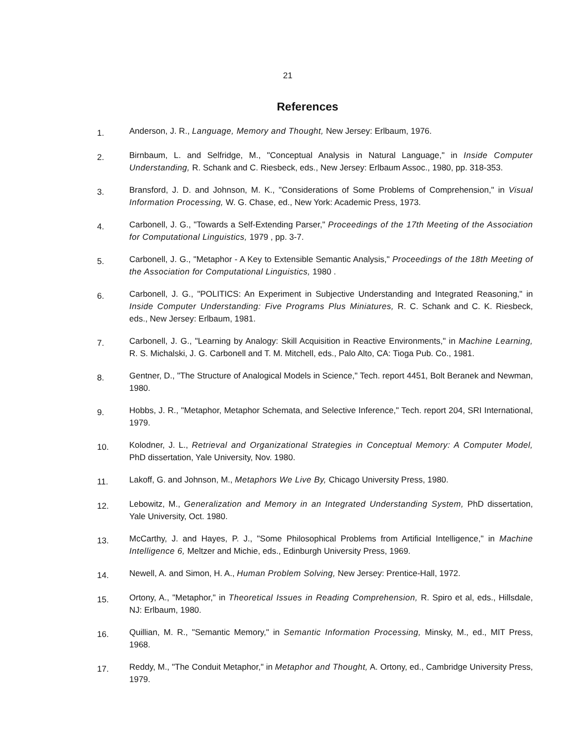21
References
1.
Anderson, J. R., Language, Memory and Thought, New Jersey: Erlbaum, 1976.
2.
Birnbaum, L. and Selfridge, M., "Conceptual Analysis in Natural Language," in Inside Computer Understanding, R. Schank and C. Riesbeck, eds., New Jersey: Erlbaum Assoc., 1980, pp. 318-353.
3.
Bransford, J. D. and Johnson, M. K., "Considerations of Some Problems of Comprehension," in Visual Information Processing, W. G. Chase, ed., New York: Academic Press, 1973.
4.
Carbonell, J. G., "Towards a Self-Extending Parser," Proceedings of the 17th Meeting of the Association for Computational Linguistics, 1979 , pp. 3-7.
5.
Carbonell, J. G., "Metaphor - A Key to Extensible Semantic Analysis," Proceedings of the 18th Meeting of the Association for Computational Linguistics, 1980 .
6.
Carbonell, J. G., "POLITICS: An Experiment in Subjective Understanding and Integrated Reasoning," in Inside Computer Understanding: Five Programs Plus Miniatures, R. C. Schank and C. K. Riesbeck, eds., New Jersey: Erlbaum, 1981.
7.
Carbonell, J. G., "Learning by Analogy: Skill Acquisition in Reactive Environments," in Machine Learning, R. S. Michalski, J. G. Carbonell and T. M. Mitchell, eds., Palo Alto, CA: Tioga Pub. Co., 1981.
8.
Gentner, D., "The Structure of Analogical Models in Science," Tech. report 4451, Bolt Beranek and Newman, 1980.
9.
Hobbs, J. R., "Metaphor, Metaphor Schemata, and Selective Inference," Tech. report 204, SRI International, 1979.
10.
Kolodner, J. L., Retrieval and Organizational Strategies in Conceptual Memory: A Computer Model, PhD dissertation, Yale University, Nov. 1980.
11.
Lakoff, G. and Johnson, M., Metaphors We Live By, Chicago University Press, 1980.
12.
Lebowitz, M., Generalization and Memory in an Integrated Understanding System, PhD dissertation, Yale University, Oct. 1980.
13.
McCarthy, J. and Hayes, P. J., "Some Philosophical Problems from Artificial Intelligence," in Machine Intelligence 6, Meltzer and Michie, eds., Edinburgh University Press, 1969.
14.
Newell, A. and Simon, H. A., Human Problem Solving, New Jersey: Prentice-Hall, 1972.
15.
Ortony, A., "Metaphor," in Theoretical Issues in Reading Comprehension, R. Spiro et al, eds., Hillsdale, NJ: Erlbaum, 1980.
16.
Quillian, M. R., "Semantic Memory," in Semantic Information Processing, Minsky, M., ed., MIT Press, 1968.
17.
Reddy, M., "The Conduit Metaphor," in Metaphor and Thought, A. Ortony, ed., Cambridge University Press, 1979.